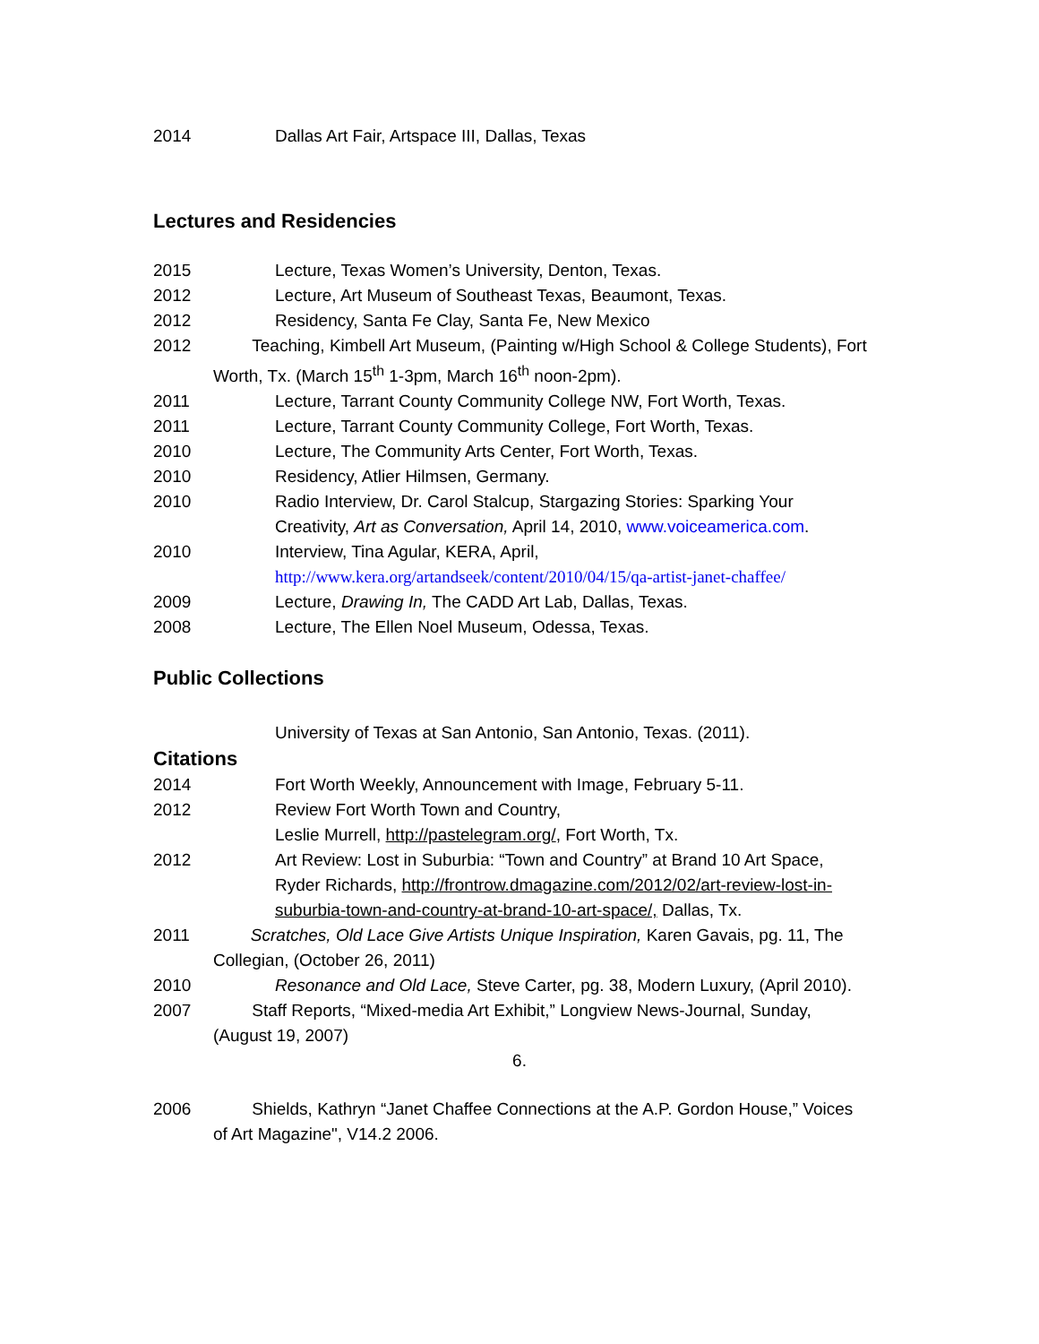2014 Dallas Art Fair, Artspace III, Dallas, Texas
Lectures and Residencies
2015 Lecture, Texas Women’s University, Denton, Texas.
2012 Lecture, Art Museum of Southeast Texas, Beaumont, Texas.
2012 Residency, Santa Fe Clay, Santa Fe, New Mexico
2012 Teaching, Kimbell Art Museum, (Painting w/High School & College Students), Fort Worth, Tx. (March 15<sup>th</sup> 1-3pm, March 16<sup>th</sup> noon-2pm).
2011 Lecture, Tarrant County Community College NW, Fort Worth, Texas.
2011 Lecture, Tarrant County Community College, Fort Worth, Texas.
2010 Lecture, The Community Arts Center, Fort Worth, Texas.
2010 Residency, Atlier Hilmsen, Germany.
2010 Radio Interview, Dr. Carol Stalcup, Stargazing Stories: Sparking Your Creativity, Art as Conversation, April 14, 2010, www.voiceamerica.com.
2010 Interview, Tina Agular, KERA, April,
http://www.kera.org/artandseek/content/2010/04/15/qa-artist-janet-chaffee/
2009 Lecture, Drawing In, The CADD Art Lab, Dallas, Texas.
2008 Lecture, The Ellen Noel Museum, Odessa, Texas.
Public Collections
University of Texas at San Antonio, San Antonio, Texas. (2011).
Citations
2014 Fort Worth Weekly, Announcement with Image, February 5-11.
2012 Review Fort Worth Town and Country,
Leslie Murrell, http://pastelegram.org/, Fort Worth, Tx.
2012 Art Review: Lost in Suburbia: “Town and Country” at Brand 10 Art Space, Ryder Richards, http://frontrow.dmagazine.com/2012/02/art-review-lost-in-suburbia-town-and-country-at-brand-10-art-space/, Dallas, Tx.
2011 Scratches, Old Lace Give Artists Unique Inspiration, Karen Gavais, pg. 11, The Collegian, (October 26, 2011)
2010 Resonance and Old Lace, Steve Carter, pg. 38, Modern Luxury, (April 2010).
2007 Staff Reports, “Mixed-media Art Exhibit,” Longview News-Journal, Sunday, (August 19, 2007)
6.
2006 Shields, Kathryn “Janet Chaffee Connections at the A.P. Gordon House,” Voices of Art Magazine", V14.2 2006.